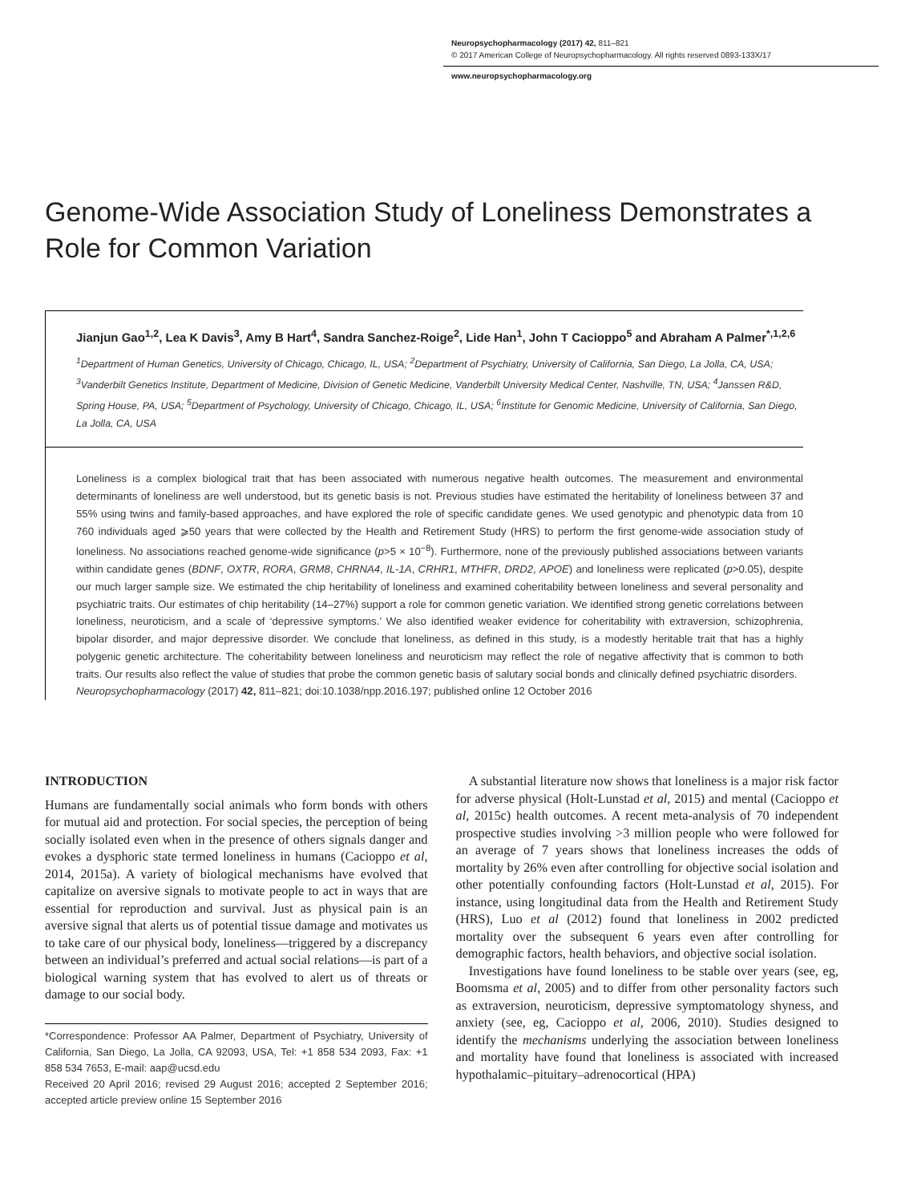Neuropsychopharmacology (2017) 42, 811–821
© 2017 American College of Neuropsychopharmacology. All rights reserved 0893-133X/17
www.neuropsychopharmacology.org
Genome-Wide Association Study of Loneliness Demonstrates a Role for Common Variation
Jianjun Gao<sup>1,2</sup>, Lea K Davis<sup>3</sup>, Amy B Hart<sup>4</sup>, Sandra Sanchez-Roige<sup>2</sup>, Lide Han<sup>1</sup>, John T Cacioppo<sup>5</sup> and Abraham A Palmer<sup>*,1,2,6</sup>
<sup>1</sup> Department of Human Genetics, University of Chicago, Chicago, IL, USA; <sup>2</sup>Department of Psychiatry, University of California, San Diego, La Jolla, CA, USA; <sup>3</sup>Vanderbilt Genetics Institute, Department of Medicine, Division of Genetic Medicine, Vanderbilt University Medical Center, Nashville, TN, USA; <sup>4</sup>Janssen R&D, Spring House, PA, USA; <sup>5</sup>Department of Psychology, University of Chicago, Chicago, IL, USA; <sup>6</sup>Institute for Genomic Medicine, University of California, San Diego, La Jolla, CA, USA
Loneliness is a complex biological trait that has been associated with numerous negative health outcomes. The measurement and environmental determinants of loneliness are well understood, but its genetic basis is not. Previous studies have estimated the heritability of loneliness between 37 and 55% using twins and family-based approaches, and have explored the role of specific candidate genes. We used genotypic and phenotypic data from 10 760 individuals aged ⩾50 years that were collected by the Health and Retirement Study (HRS) to perform the first genome-wide association study of loneliness. No associations reached genome-wide significance (p>5 × 10<sup>−8</sup>). Furthermore, none of the previously published associations between variants within candidate genes (BDNF, OXTR, RORA, GRM8, CHRNA4, IL-1A, CRHR1, MTHFR, DRD2, APOE) and loneliness were replicated (p>0.05), despite our much larger sample size. We estimated the chip heritability of loneliness and examined coheritability between loneliness and several personality and psychiatric traits. Our estimates of chip heritability (14–27%) support a role for common genetic variation. We identified strong genetic correlations between loneliness, neuroticism, and a scale of ‘depressive symptoms.’ We also identified weaker evidence for coheritability with extraversion, schizophrenia, bipolar disorder, and major depressive disorder. We conclude that loneliness, as defined in this study, is a modestly heritable trait that has a highly polygenic genetic architecture. The coheritability between loneliness and neuroticism may reflect the role of negative affectivity that is common to both traits. Our results also reflect the value of studies that probe the common genetic basis of salutary social bonds and clinically defined psychiatric disorders.
Neuropsychopharmacology (2017) 42, 811–821; doi:10.1038/npp.2016.197; published online 12 October 2016
INTRODUCTION
Humans are fundamentally social animals who form bonds with others for mutual aid and protection. For social species, the perception of being socially isolated even when in the presence of others signals danger and evokes a dysphoric state termed loneliness in humans (Cacioppo et al, 2014, 2015a). A variety of biological mechanisms have evolved that capitalize on aversive signals to motivate people to act in ways that are essential for reproduction and survival. Just as physical pain is an aversive signal that alerts us of potential tissue damage and motivates us to take care of our physical body, loneliness—triggered by a discrepancy between an individual’s preferred and actual social relations—is part of a biological warning system that has evolved to alert us of threats or damage to our social body.
*Correspondence: Professor AA Palmer, Department of Psychiatry, University of California, San Diego, La Jolla, CA 92093, USA, Tel: +1 858 534 2093, Fax: +1 858 534 7653, E-mail: aap@ucsd.edu
Received 20 April 2016; revised 29 August 2016; accepted 2 September 2016; accepted article preview online 15 September 2016
 A substantial literature now shows that loneliness is a major risk factor for adverse physical (Holt-Lunstad et al, 2015) and mental (Cacioppo et al, 2015c) health outcomes. A recent meta-analysis of 70 independent prospective studies involving >3 million people who were followed for an average of 7 years shows that loneliness increases the odds of mortality by 26% even after controlling for objective social isolation and other potentially confounding factors (Holt-Lunstad et al, 2015). For instance, using longitudinal data from the Health and Retirement Study (HRS), Luo et al (2012) found that loneliness in 2002 predicted mortality over the subsequent 6 years even after controlling for demographic factors, health behaviors, and objective social isolation.
 Investigations have found loneliness to be stable over years (see, eg, Boomsma et al, 2005) and to differ from other personality factors such as extraversion, neuroticism, depressive symptomatology shyness, and anxiety (see, eg, Cacioppo et al, 2006, 2010). Studies designed to identify the mechanisms underlying the association between loneliness and mortality have found that loneliness is associated with increased hypothalamic–pituitary–adrenocortical (HPA)